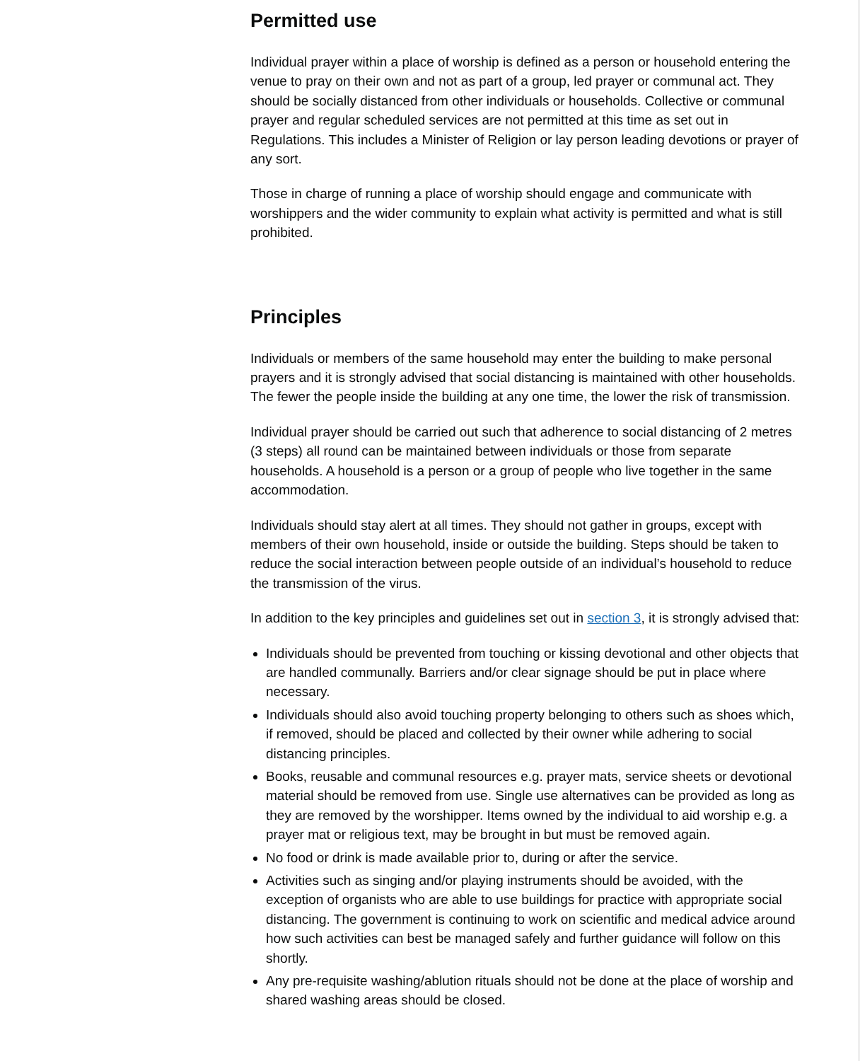Permitted use
Individual prayer within a place of worship is defined as a person or household entering the venue to pray on their own and not as part of a group, led prayer or communal act. They should be socially distanced from other individuals or households. Collective or communal prayer and regular scheduled services are not permitted at this time as set out in Regulations. This includes a Minister of Religion or lay person leading devotions or prayer of any sort.
Those in charge of running a place of worship should engage and communicate with worshippers and the wider community to explain what activity is permitted and what is still prohibited.
Principles
Individuals or members of the same household may enter the building to make personal prayers and it is strongly advised that social distancing is maintained with other households. The fewer the people inside the building at any one time, the lower the risk of transmission.
Individual prayer should be carried out such that adherence to social distancing of 2 metres (3 steps) all round can be maintained between individuals or those from separate households. A household is a person or a group of people who live together in the same accommodation.
Individuals should stay alert at all times. They should not gather in groups, except with members of their own household, inside or outside the building. Steps should be taken to reduce the social interaction between people outside of an individual’s household to reduce the transmission of the virus.
In addition to the key principles and guidelines set out in section 3, it is strongly advised that:
Individuals should be prevented from touching or kissing devotional and other objects that are handled communally. Barriers and/or clear signage should be put in place where necessary.
Individuals should also avoid touching property belonging to others such as shoes which, if removed, should be placed and collected by their owner while adhering to social distancing principles.
Books, reusable and communal resources e.g. prayer mats, service sheets or devotional material should be removed from use. Single use alternatives can be provided as long as they are removed by the worshipper. Items owned by the individual to aid worship e.g. a prayer mat or religious text, may be brought in but must be removed again.
No food or drink is made available prior to, during or after the service.
Activities such as singing and/or playing instruments should be avoided, with the exception of organists who are able to use buildings for practice with appropriate social distancing. The government is continuing to work on scientific and medical advice around how such activities can best be managed safely and further guidance will follow on this shortly.
Any pre-requisite washing/ablution rituals should not be done at the place of worship and shared washing areas should be closed.